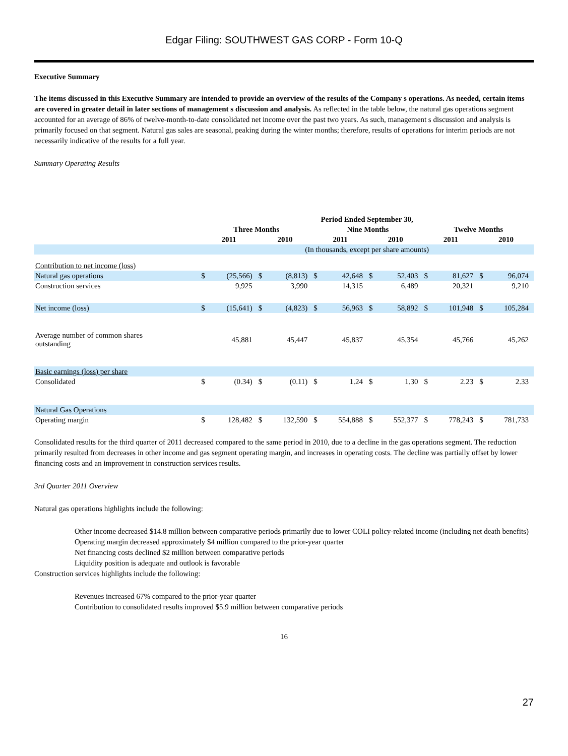Edgar Filing: SOUTHWEST GAS CORP - Form 10-Q
Executive Summary
The items discussed in this Executive Summary are intended to provide an overview of the results of the Company s operations. As needed, certain items are covered in greater detail in later sections of management s discussion and analysis. As reflected in the table below, the natural gas operations segment accounted for an average of 86% of twelve-month-to-date consolidated net income over the past two years. As such, management s discussion and analysis is primarily focused on that segment. Natural gas sales are seasonal, peaking during the winter months; therefore, results of operations for interim periods are not necessarily indicative of the results for a full year.
Summary Operating Results
| | Period Ended September 30, | | | | | | | | | | | |
| --- | --- | --- | --- | --- | --- | --- | --- | --- | --- | --- | --- | --- |
| | Three Months | | | | Nine Months | | | | Twelve Months | | | |
| | 2011 | | 2010 | | 2011 | | 2010 | | 2011 | | 2010 | |
| | (In thousands, except per share amounts) | | | | | | | | | | | |
| Contribution to net income (loss) | | | | | | | | | | | | |
| Natural gas operations | $ | (25,566) | $ | (8,813) | $ | 42,648 | $ | 52,403 | $ | 81,627 | $ | 96,074 |
| Construction services | | 9,925 | | 3,990 | | 14,315 | | 6,489 | | 20,321 | | 9,210 |
| Net income (loss) | $ | (15,641) | $ | (4,823) | $ | 56,963 | $ | 58,892 | $ | 101,948 | $ | 105,284 |
| Average number of common shares outstanding | | 45,881 | | 45,447 | | 45,837 | | 45,354 | | 45,766 | | 45,262 |
| Basic earnings (loss) per share | | | | | | | | | | | | |
| Consolidated | $ | (0.34) | $ | (0.11) | $ | 1.24 | $ | 1.30 | $ | 2.23 | $ | 2.33 |
| Natural Gas Operations | | | | | | | | | | | | |
| Operating margin | $ | 128,482 | $ | 132,590 | $ | 554,888 | $ | 552,377 | $ | 778,243 | $ | 781,733 |
Consolidated results for the third quarter of 2011 decreased compared to the same period in 2010, due to a decline in the gas operations segment. The reduction primarily resulted from decreases in other income and gas segment operating margin, and increases in operating costs. The decline was partially offset by lower financing costs and an improvement in construction services results.
3rd Quarter 2011 Overview
Natural gas operations highlights include the following:
Other income decreased $14.8 million between comparative periods primarily due to lower COLI policy-related income (including net death benefits)
Operating margin decreased approximately $4 million compared to the prior-year quarter
Net financing costs declined $2 million between comparative periods
Liquidity position is adequate and outlook is favorable
Construction services highlights include the following:
Revenues increased 67% compared to the prior-year quarter
Contribution to consolidated results improved $5.9 million between comparative periods
16
27